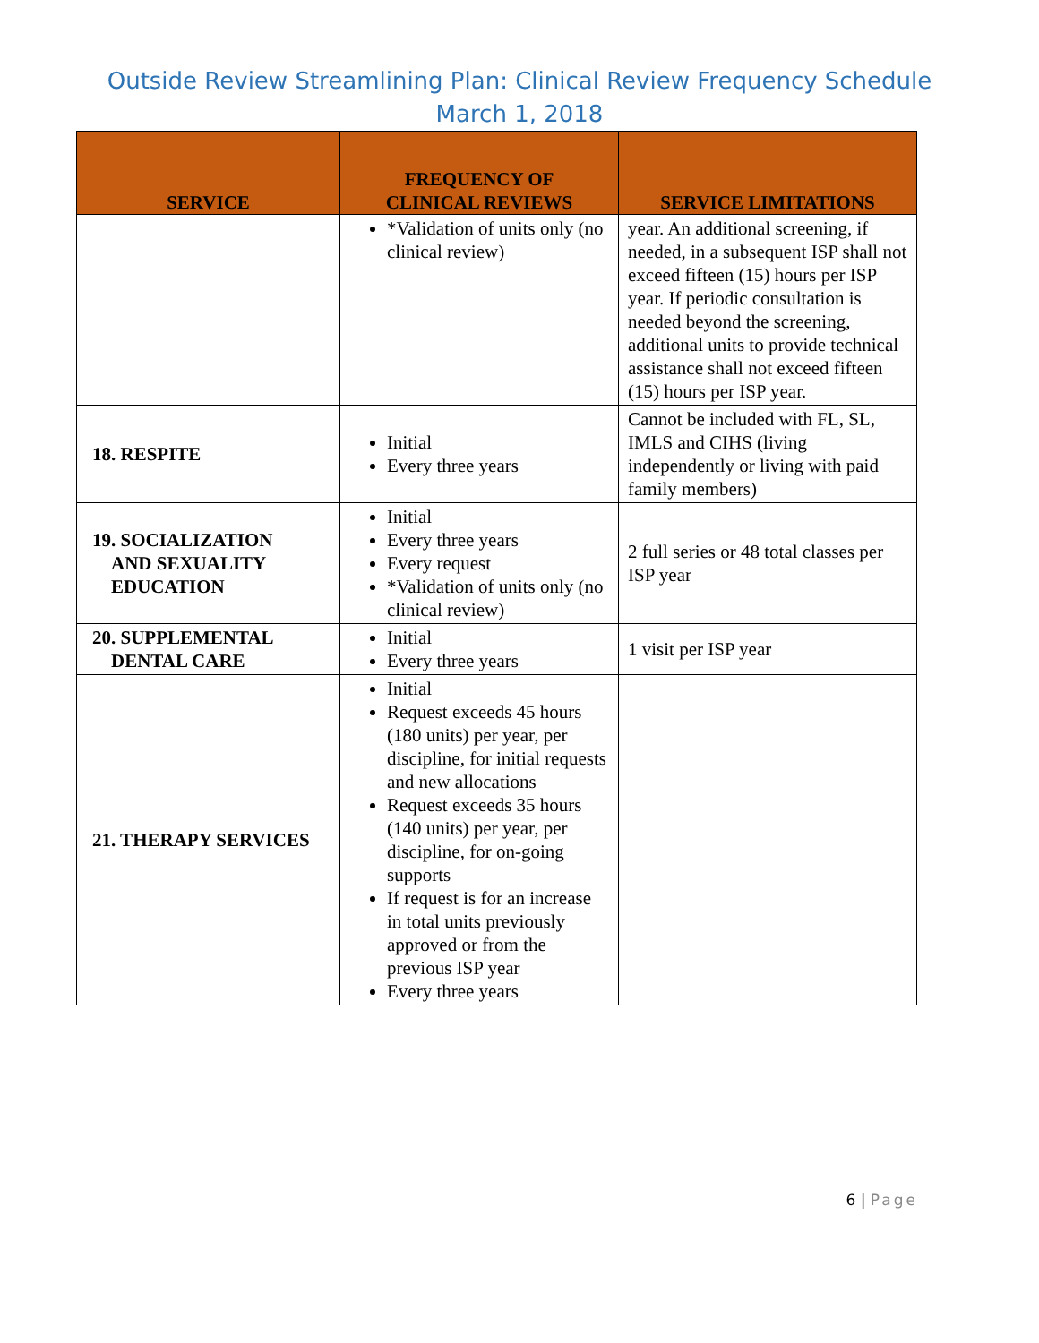Outside Review Streamlining Plan: Clinical Review Frequency Schedule
March 1, 2018
| SERVICE | FREQUENCY OF CLINICAL REVIEWS | SERVICE LIMITATIONS |
| --- | --- | --- |
| | *Validation of units only (no clinical review) | year. An additional screening, if needed, in a subsequent ISP shall not exceed fifteen (15) hours per ISP year. If periodic consultation is needed beyond the screening, additional units to provide technical assistance shall not exceed fifteen (15) hours per ISP year. |
| 18. RESPITE | Initial Every three years | Cannot be included with FL, SL, IMLS and CIHS (living independently or living with paid family members) |
| 19. SOCIALIZATION AND SEXUALITY EDUCATION | Initial Every three years Every request *Validation of units only (no clinical review) | 2 full series or 48 total classes per ISP year |
| 20. SUPPLEMENTAL DENTAL CARE | Initial Every three years | 1 visit per ISP year |
| 21. THERAPY SERVICES | Initial Request exceeds 45 hours (180 units) per year, per discipline, for initial requests and new allocations Request exceeds 35 hours (140 units) per year, per discipline, for on-going supports If request is for an increase in total units previously approved or from the previous ISP year Every three years | |
6 | Page